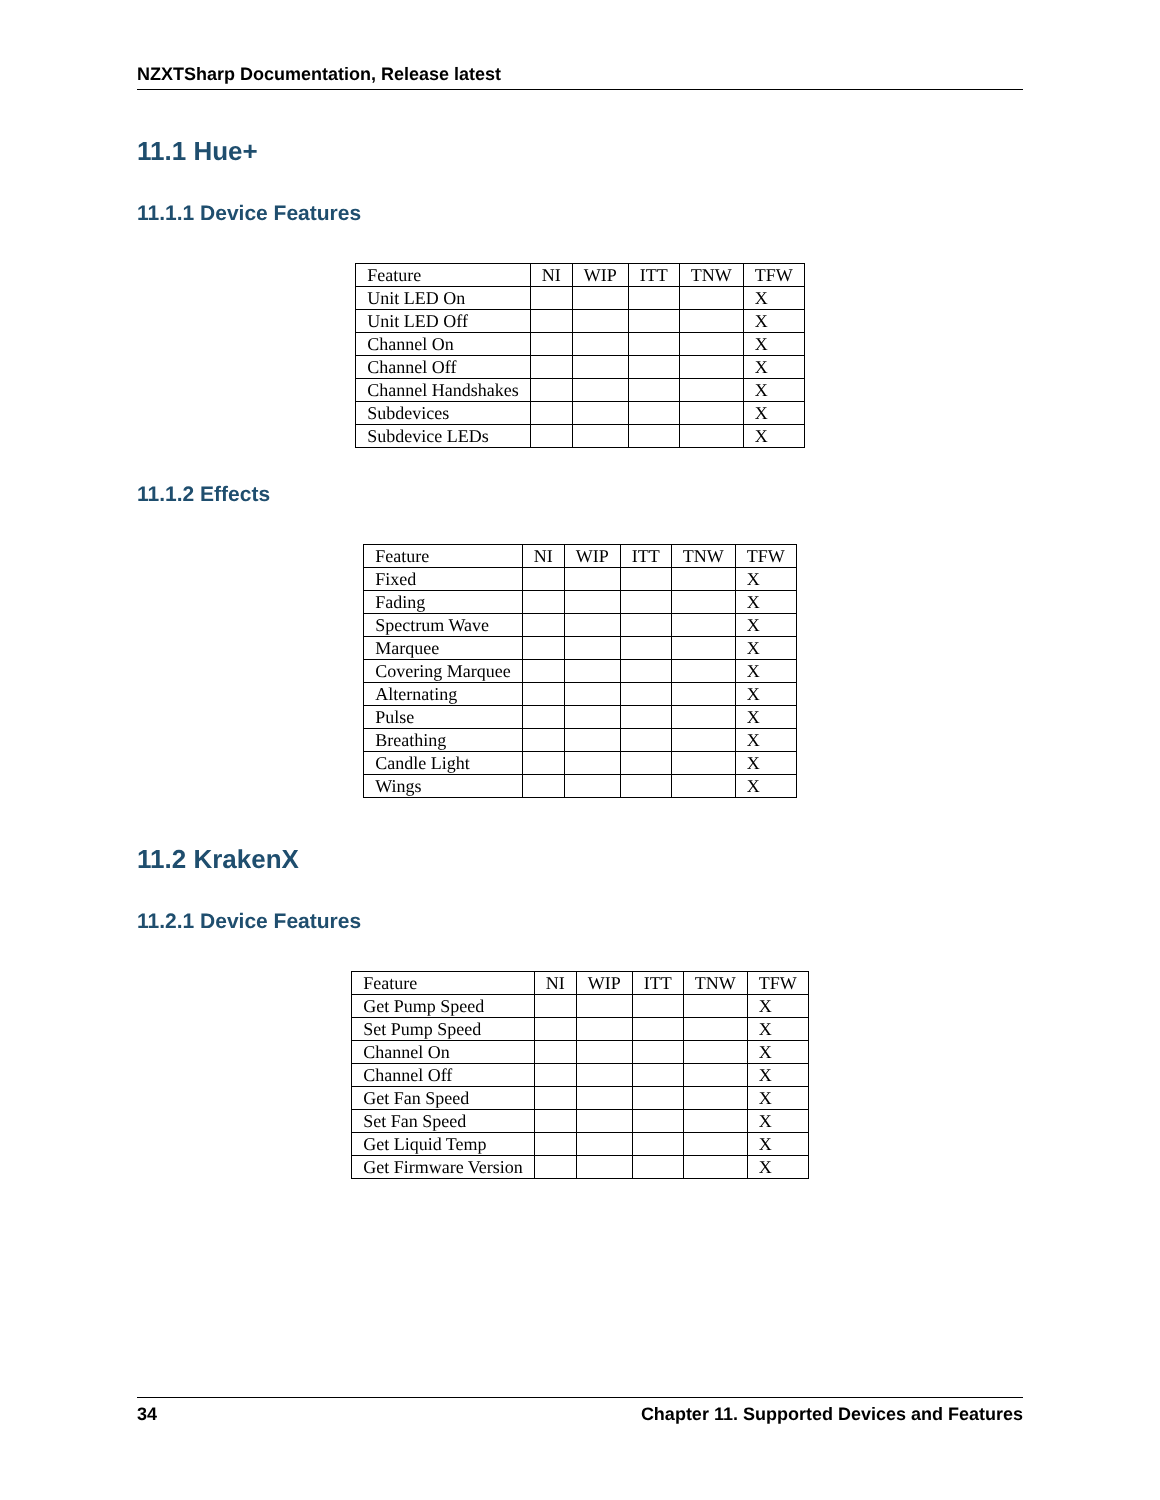NZXTSharp Documentation, Release latest
11.1 Hue+
11.1.1 Device Features
| Feature | NI | WIP | ITT | TNW | TFW |
| --- | --- | --- | --- | --- | --- |
| Unit LED On | | | | | X |
| Unit LED Off | | | | | X |
| Channel On | | | | | X |
| Channel Off | | | | | X |
| Channel Handshakes | | | | | X |
| Subdevices | | | | | X |
| Subdevice LEDs | | | | | X |
11.1.2 Effects
| Feature | NI | WIP | ITT | TNW | TFW |
| --- | --- | --- | --- | --- | --- |
| Fixed | | | | | X |
| Fading | | | | | X |
| Spectrum Wave | | | | | X |
| Marquee | | | | | X |
| Covering Marquee | | | | | X |
| Alternating | | | | | X |
| Pulse | | | | | X |
| Breathing | | | | | X |
| Candle Light | | | | | X |
| Wings | | | | | X |
11.2 KrakenX
11.2.1 Device Features
| Feature | NI | WIP | ITT | TNW | TFW |
| --- | --- | --- | --- | --- | --- |
| Get Pump Speed | | | | | X |
| Set Pump Speed | | | | | X |
| Channel On | | | | | X |
| Channel Off | | | | | X |
| Get Fan Speed | | | | | X |
| Set Fan Speed | | | | | X |
| Get Liquid Temp | | | | | X |
| Get Firmware Version | | | | | X |
34 Chapter 11. Supported Devices and Features